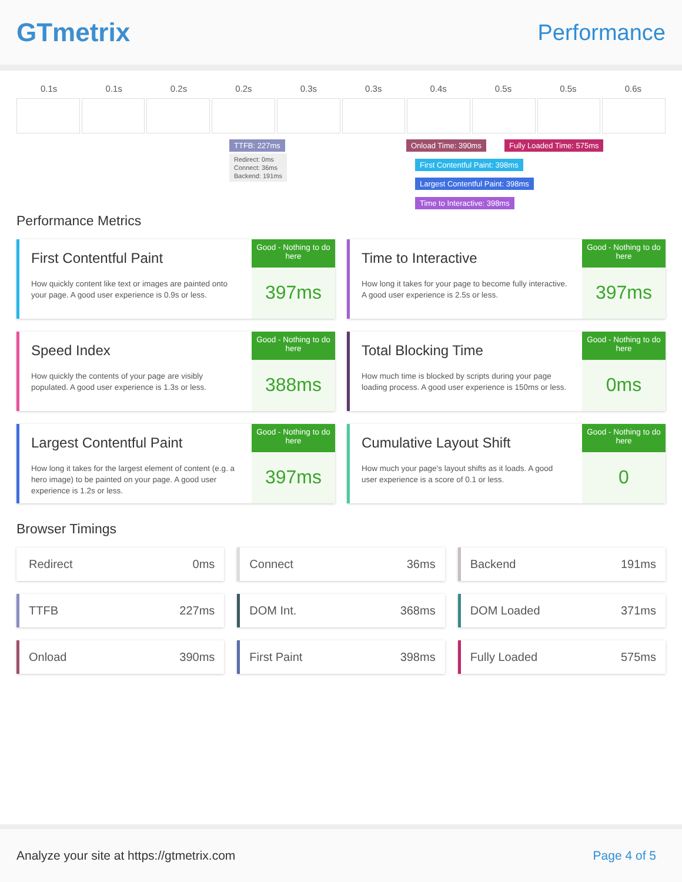GTmetrix
Performance
0.1s 0.1s 0.2s 0.2s 0.3s 0.3s 0.4s 0.5s 0.5s 0.6s
TTFB: 227ms
Redirect: 0ms
Connect: 36ms
Backend: 191ms
Onload Time: 390ms Fully Loaded Time: 575ms
First Contentful Paint: 398ms
Largest Contentful Paint: 398ms
Time to Interactive: 398ms
Performance Metrics
First Contentful Paint
How quickly content like text or images are painted onto your page. A good user experience is 0.9s or less.
Good - Nothing to do here
397ms
Time to Interactive
How long it takes for your page to become fully interactive. A good user experience is 2.5s or less.
Good - Nothing to do here
397ms
Speed Index
How quickly the contents of your page are visibly populated. A good user experience is 1.3s or less.
Good - Nothing to do here
388ms
Total Blocking Time
How much time is blocked by scripts during your page loading process. A good user experience is 150ms or less.
Good - Nothing to do here
0ms
Largest Contentful Paint
How long it takes for the largest element of content (e.g. a hero image) to be painted on your page. A good user experience is 1.2s or less.
Good - Nothing to do here
397ms
Cumulative Layout Shift
How much your page's layout shifts as it loads. A good user experience is a score of 0.1 or less.
Good - Nothing to do here
0
Browser Timings
Redirect 0ms
Connect 36ms
Backend 191ms
TTFB 227ms
DOM Int. 368ms
DOM Loaded 371ms
Onload 390ms
First Paint 398ms
Fully Loaded 575ms
Analyze your site at https://gtmetrix.com Page 4 of 5